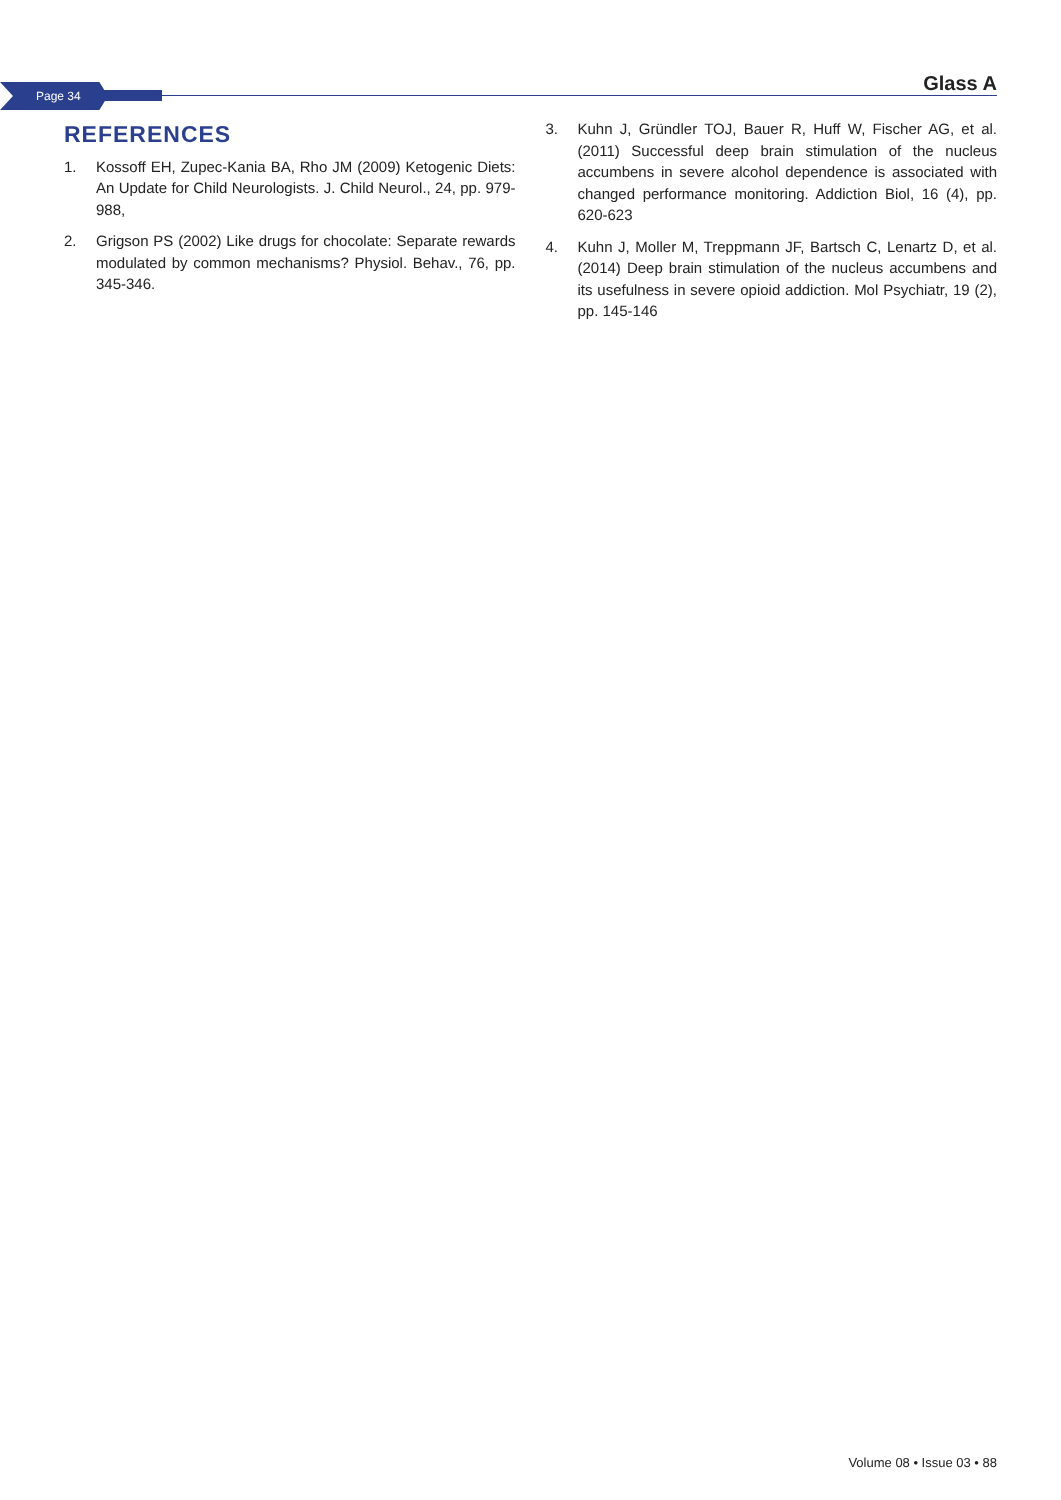Page 34 Glass A
REFERENCES
1. Kossoff EH, Zupec-Kania BA, Rho JM (2009) Ketogenic Diets: An Update for Child Neurologists. J. Child Neurol., 24, pp. 979-988,
2. Grigson PS (2002) Like drugs for chocolate: Separate rewards modulated by common mechanisms? Physiol. Behav., 76, pp. 345-346.
3. Kuhn J, Gründler TOJ, Bauer R, Huff W, Fischer AG, et al. (2011) Successful deep brain stimulation of the nucleus accumbens in severe alcohol dependence is associated with changed performance monitoring. Addiction Biol, 16 (4), pp. 620-623
4. Kuhn J, Moller M, Treppmann JF, Bartsch C, Lenartz D, et al. (2014) Deep brain stimulation of the nucleus accumbens and its usefulness in severe opioid addiction. Mol Psychiatr, 19 (2), pp. 145-146
Volume 08 • Issue 03 • 88